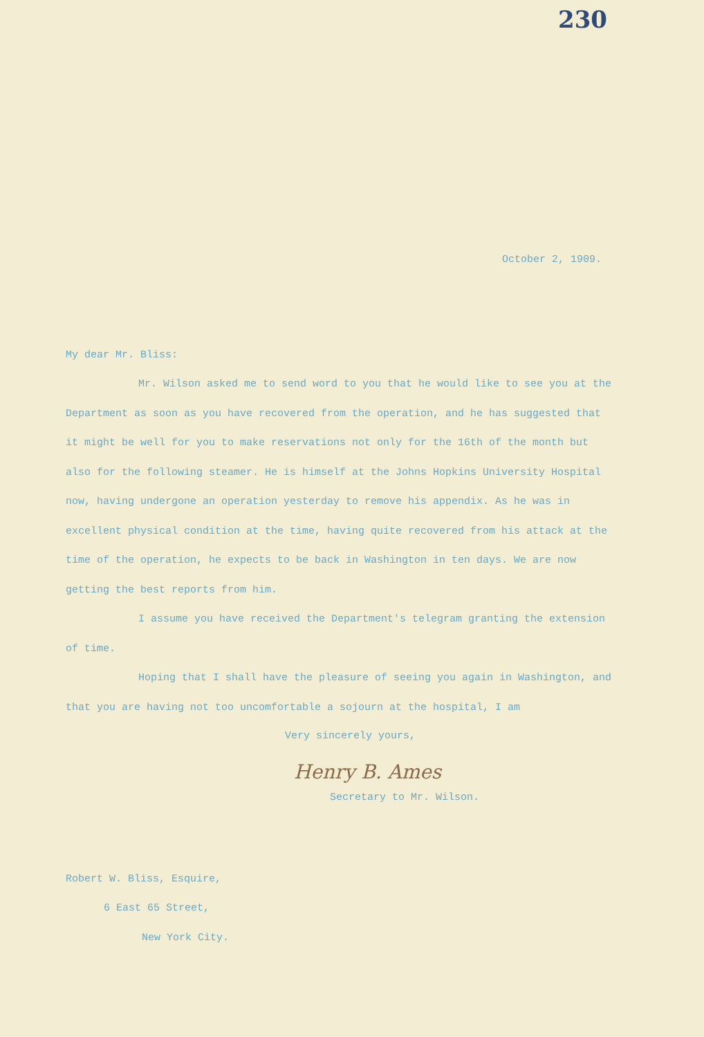230
October 2, 1909.
My dear Mr. Bliss:
Mr. Wilson asked me to send word to you that he would like to see you at the Department as soon as you have recovered from the operation, and he has suggested that it might be well for you to make reservations not only for the 16th of the month but also for the following steamer. He is himself at the Johns Hopkins University Hospital now, having undergone an operation yesterday to remove his appendix. As he was in excellent physical condition at the time, having quite recovered from his attack at the time of the operation, he expects to be back in Washington in ten days. We are now getting the best reports from him.
I assume you have received the Department's telegram granting the extension of time.
Hoping that I shall have the pleasure of seeing you again in Washington, and that you are having not too uncomfortable a sojourn at the hospital, I am
Very sincerely yours,
Henry B. Ames
Secretary to Mr. Wilson.
Robert W. Bliss, Esquire,
6 East 65 Street,
New York City.